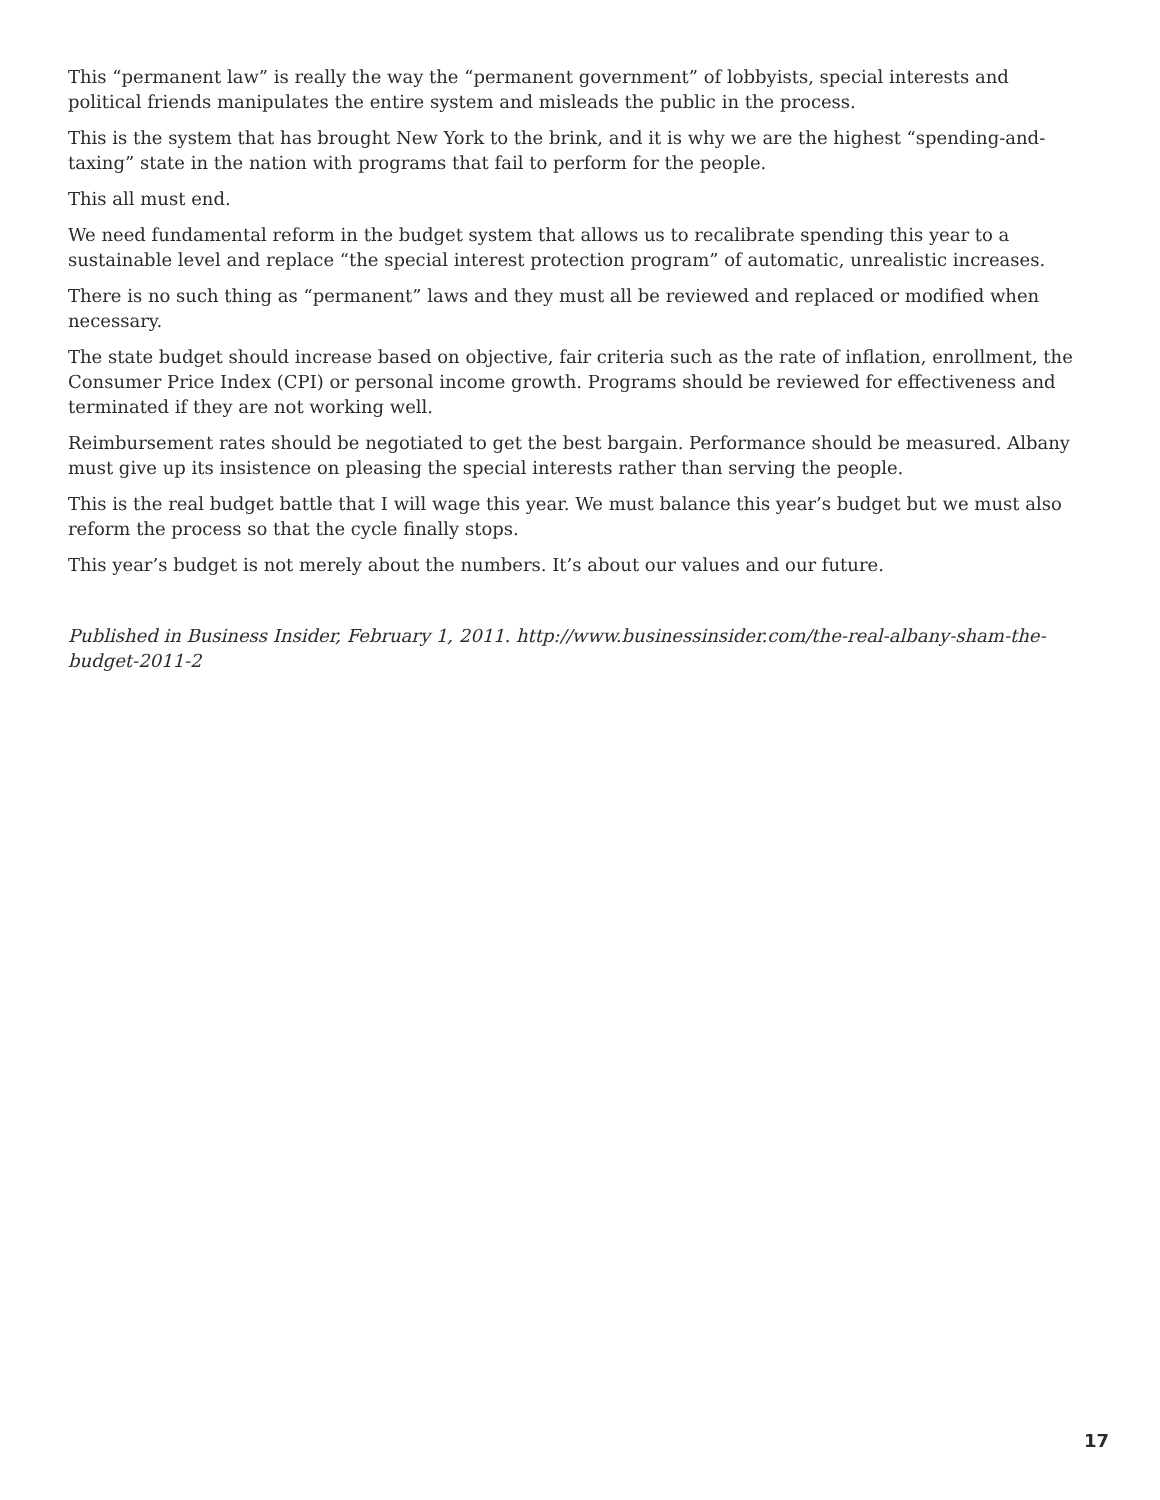This “permanent law” is really the way the “permanent government” of lobbyists, special interests and political friends manipulates the entire system and misleads the public in the process.
This is the system that has brought New York to the brink, and it is why we are the highest “spending-and-taxing” state in the nation with programs that fail to perform for the people.
This all must end.
We need fundamental reform in the budget system that allows us to recalibrate spending this year to a sustainable level and replace “the special interest protection program” of automatic, unrealistic increases.
There is no such thing as “permanent” laws and they must all be reviewed and replaced or modified when necessary.
The state budget should increase based on objective, fair criteria such as the rate of inflation, enrollment, the Consumer Price Index (CPI) or personal income growth. Programs should be reviewed for effectiveness and terminated if they are not working well.
Reimbursement rates should be negotiated to get the best bargain. Performance should be measured. Albany must give up its insistence on pleasing the special interests rather than serving the people.
This is the real budget battle that I will wage this year. We must balance this year’s budget but we must also reform the process so that the cycle finally stops.
This year’s budget is not merely about the numbers. It’s about our values and our future.
Published in Business Insider, February 1, 2011. http://www.businessinsider.com/the-real-albany-sham-the-budget-2011-2
17